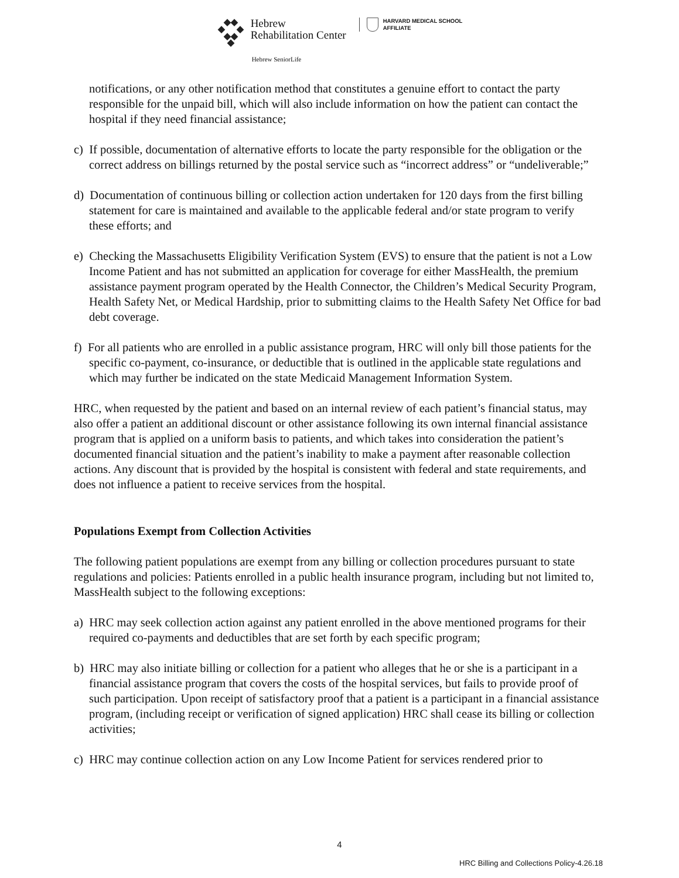Hebrew
Rehabilitation Center
HARVARD MEDICAL SCHOOL
AFFILIATE
Hebrew SeniorLife
notifications, or any other notification method that constitutes a genuine effort to contact the party responsible for the unpaid bill, which will also include information on how the patient can contact the hospital if they need financial assistance;
c) If possible, documentation of alternative efforts to locate the party responsible for the obligation or the correct address on billings returned by the postal service such as “incorrect address” or “undeliverable;”
d) Documentation of continuous billing or collection action undertaken for 120 days from the first billing statement for care is maintained and available to the applicable federal and/or state program to verify these efforts; and
e) Checking the Massachusetts Eligibility Verification System (EVS) to ensure that the patient is not a Low Income Patient and has not submitted an application for coverage for either MassHealth, the premium assistance payment program operated by the Health Connector, the Children’s Medical Security Program, Health Safety Net, or Medical Hardship, prior to submitting claims to the Health Safety Net Office for bad debt coverage.
f) For all patients who are enrolled in a public assistance program, HRC will only bill those patients for the specific co-payment, co-insurance, or deductible that is outlined in the applicable state regulations and which may further be indicated on the state Medicaid Management Information System.
HRC, when requested by the patient and based on an internal review of each patient’s financial status, may also offer a patient an additional discount or other assistance following its own internal financial assistance program that is applied on a uniform basis to patients, and which takes into consideration the patient’s documented financial situation and the patient’s inability to make a payment after reasonable collection actions. Any discount that is provided by the hospital is consistent with federal and state requirements, and does not influence a patient to receive services from the hospital.
Populations Exempt from Collection Activities
The following patient populations are exempt from any billing or collection procedures pursuant to state regulations and policies: Patients enrolled in a public health insurance program, including but not limited to, MassHealth subject to the following exceptions:
a) HRC may seek collection action against any patient enrolled in the above mentioned programs for their required co-payments and deductibles that are set forth by each specific program;
b) HRC may also initiate billing or collection for a patient who alleges that he or she is a participant in a financial assistance program that covers the costs of the hospital services, but fails to provide proof of such participation. Upon receipt of satisfactory proof that a patient is a participant in a financial assistance program, (including receipt or verification of signed application) HRC shall cease its billing or collection activities;
c) HRC may continue collection action on any Low Income Patient for services rendered prior to
4
HRC Billing and Collections Policy-4.26.18